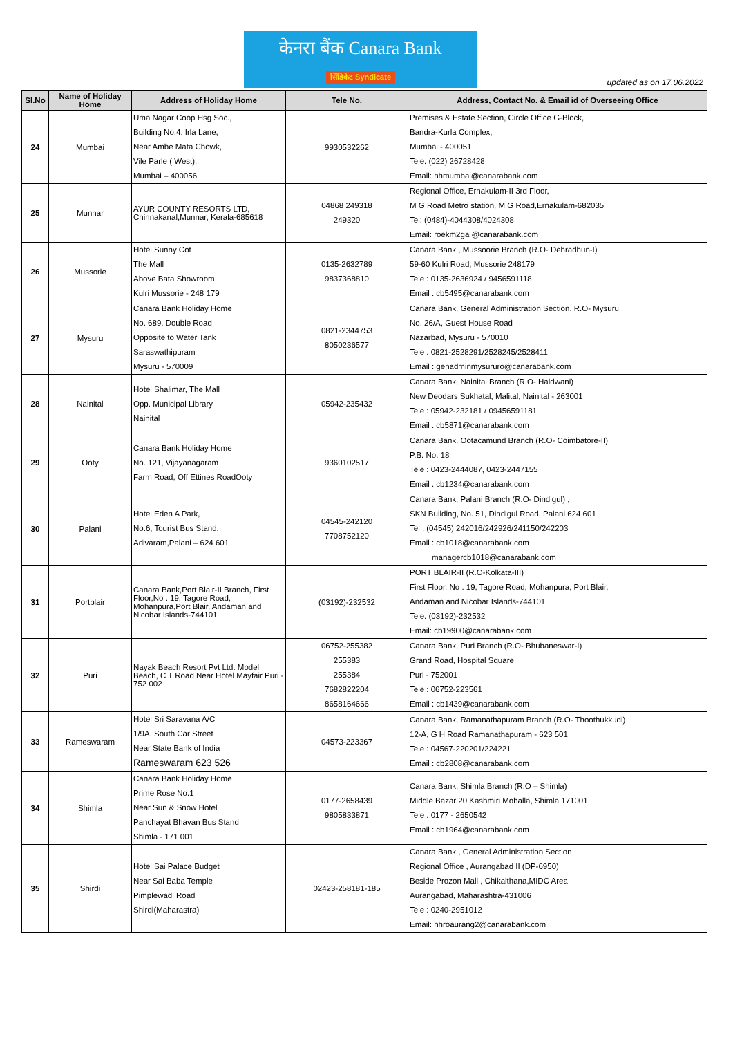केनरा बैंक Canara Bank
सिंडिकेट Syndicate
updated as on 17.06.2022
| Sl.No | Name of Holiday Home | Address of Holiday Home | Tele No. | Address, Contact No. & Email id of Overseeing Office |
| --- | --- | --- | --- | --- |
| 24 | Mumbai | Uma Nagar Coop Hsg Soc., Building No.4, Irla Lane, Near Ambe Mata Chowk, Vile Parle ( West), Mumbai – 400056 | 9930532262 | Premises & Estate Section, Circle Office G-Block, Bandra-Kurla Complex, Mumbai - 400051 Tele: (022) 26728428 Email: hhmumbai@canarabank.com |
| 25 | Munnar | AYUR COUNTY RESORTS LTD, Chinnakanal,Munnar, Kerala-685618 | 04868 249318 249320 | Regional Office, Ernakulam-II 3rd Floor, M G Road Metro station, M G Road,Ernakulam-682035 Tel: (0484)-4044308/4024308 Email: roekm2ga @canarabank.com |
| 26 | Mussorie | Hotel Sunny Cot The Mall Above Bata Showroom Kulri Mussorie - 248 179 | 0135-2632789 9837368810 | Canara Bank , Mussoorie Branch (R.O- Dehradhun-I) 59-60 Kulri Road, Mussorie 248179 Tele : 0135-2636924 / 9456591118 Email : cb5495@canarabank.com |
| 27 | Mysuru | Canara Bank Holiday Home No. 689, Double Road Opposite to Water Tank Saraswathipuram Mysuru - 570009 | 0821-2344753 8050236577 | Canara Bank, General Administration Section, R.O- Mysuru No. 26/A, Guest House Road Nazarbad, Mysuru - 570010 Tele : 0821-2528291/2528245/2528411 Email : genadminmysururo@canarabank.com |
| 28 | Nainital | Hotel Shalimar, The Mall Opp. Municipal Library Nainital | 05942-235432 | Canara Bank, Nainital Branch (R.O- Haldwani) New Deodars Sukhatal, Malital, Nainital - 263001 Tele : 05942-232181 / 09456591181 Email : cb5871@canarabank.com |
| 29 | Ooty | Canara Bank Holiday Home No. 121, Vijayanagaram Farm Road, Off Ettines RoadOoty | 9360102517 | Canara Bank, Ootacamund Branch (R.O- Coimbatore-II) P.B. No. 18 Tele : 0423-2444087, 0423-2447155 Email : cb1234@canarabank.com |
| 30 | Palani | Hotel Eden A Park, No.6, Tourist Bus Stand, Adivaram,Palani – 624 601 | 04545-242120 7708752120 | Canara Bank, Palani Branch (R.O- Dindigul) , SKN Building, No. 51, Dindigul Road, Palani 624 601 Tel : (04545) 242016/242926/241150/242203 Email : cb1018@canarabank.com managercb1018@canarabank.com |
| 31 | Portblair | Canara Bank,Port Blair-II Branch, First Floor,No : 19, Tagore Road, Mohanpura,Port Blair, Andaman and Nicobar Islands-744101 | (03192)-232532 | PORT BLAIR-II (R.O-Kolkata-III) First Floor, No : 19, Tagore Road, Mohanpura, Port Blair, Andaman and Nicobar Islands-744101 Tele: (03192)-232532 Email: cb19900@canarabank.com |
| 32 | Puri | Nayak Beach Resort Pvt Ltd. Model Beach, C T Road Near Hotel Mayfair Puri - 752 002 | 06752-255382 255383 255384 7682822204 8658164666 | Canara Bank, Puri Branch (R.O- Bhubaneswar-I) Grand Road, Hospital Square Puri - 752001 Tele : 06752-223561 Email : cb1439@canarabank.com |
| 33 | Rameswaram | Hotel Sri Saravana A/C 1/9A, South Car Street Near State Bank of India Rameswaram 623 526 | 04573-223367 | Canara Bank, Ramanathapuram Branch (R.O- Thoothukkudi) 12-A, G H Road Ramanathapuram - 623 501 Tele : 04567-220201/224221 Email : cb2808@canarabank.com |
| 34 | Shimla | Canara Bank Holiday Home Prime Rose No.1 Near Sun & Snow Hotel Panchayat Bhavan Bus Stand Shimla - 171 001 | 0177-2658439 9805833871 | Canara Bank, Shimla Branch (R.O – Shimla) Middle Bazar 20 Kashmiri Mohalla, Shimla 171001 Tele : 0177 - 2650542 Email : cb1964@canarabank.com |
| 35 | Shirdi | Hotel Sai Palace Budget Near Sai Baba Temple Pimplewadi Road Shirdi(Maharastra) | 02423-258181-185 | Canara Bank , General Administration Section Regional Office , Aurangabad II (DP-6950) Beside Prozon Mall , Chikalthana,MIDC Area Aurangabad, Maharashtra-431006 Tele : 0240-2951012 Email: hhroaurang2@canarabank.com |